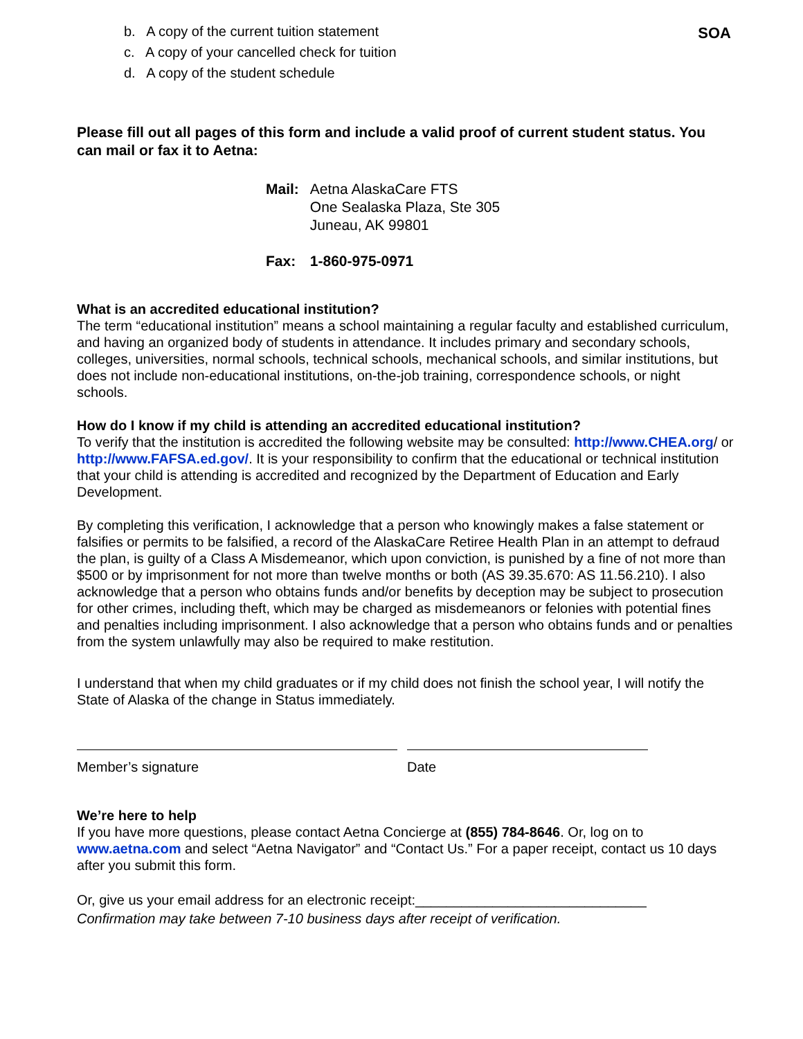SOA
b. A copy of the current tuition statement
c. A copy of your cancelled check for tuition
d. A copy of the student schedule
Please fill out all pages of this form and include a valid proof of current student status. You can mail or fax it to Aetna:
| Mail: | Aetna AlaskaCare FTS One Sealaska Plaza, Ste 305 Juneau, AK 99801 |
| Fax: | 1-860-975-0971 |
What is an accredited educational institution?
The term “educational institution” means a school maintaining a regular faculty and established curriculum, and having an organized body of students in attendance. It includes primary and secondary schools, colleges, universities, normal schools, technical schools, mechanical schools, and similar institutions, but does not include non-educational institutions, on-the-job training, correspondence schools, or night schools.
How do I know if my child is attending an accredited educational institution?
To verify that the institution is accredited the following website may be consulted: http://www.CHEA.org/ or http://www.FAFSA.ed.gov/. It is your responsibility to confirm that the educational or technical institution that your child is attending is accredited and recognized by the Department of Education and Early Development.
By completing this verification, I acknowledge that a person who knowingly makes a false statement or falsifies or permits to be falsified, a record of the AlaskaCare Retiree Health Plan in an attempt to defraud the plan, is guilty of a Class A Misdemeanor, which upon conviction, is punished by a fine of not more than $500 or by imprisonment for not more than twelve months or both (AS 39.35.670: AS 11.56.210). I also acknowledge that a person who obtains funds and/or benefits by deception may be subject to prosecution for other crimes, including theft, which may be charged as misdemeanors or felonies with potential fines and penalties including imprisonment. I also acknowledge that a person who obtains funds and or penalties from the system unlawfully may also be required to make restitution.
I understand that when my child graduates or if my child does not finish the school year, I will notify the State of Alaska of the change in Status immediately.
Member’s signature Date
We’re here to help
If you have more questions, please contact Aetna Concierge at (855) 784-8646. Or, log on to www.aetna.com and select “Aetna Navigator” and “Contact Us.” For a paper receipt, contact us 10 days after you submit this form.
Or, give us your email address for an electronic receipt:______________________________
Confirmation may take between 7-10 business days after receipt of verification.